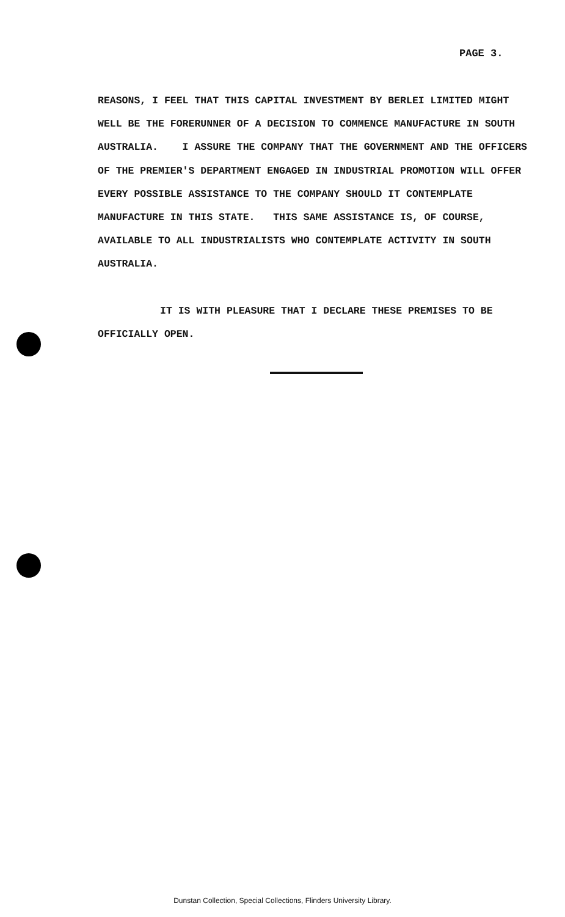PAGE 3.
REASONS, I FEEL THAT THIS CAPITAL INVESTMENT BY BERLEI LIMITED MIGHT WELL BE THE FORERUNNER OF A DECISION TO COMMENCE MANUFACTURE IN SOUTH AUSTRALIA. I ASSURE THE COMPANY THAT THE GOVERNMENT AND THE OFFICERS OF THE PREMIER'S DEPARTMENT ENGAGED IN INDUSTRIAL PROMOTION WILL OFFER EVERY POSSIBLE ASSISTANCE TO THE COMPANY SHOULD IT CONTEMPLATE MANUFACTURE IN THIS STATE. THIS SAME ASSISTANCE IS, OF COURSE, AVAILABLE TO ALL INDUSTRIALISTS WHO CONTEMPLATE ACTIVITY IN SOUTH AUSTRALIA.
IT IS WITH PLEASURE THAT I DECLARE THESE PREMISES TO BE OFFICIALLY OPEN.
Dunstan Collection, Special Collections, Flinders University Library.